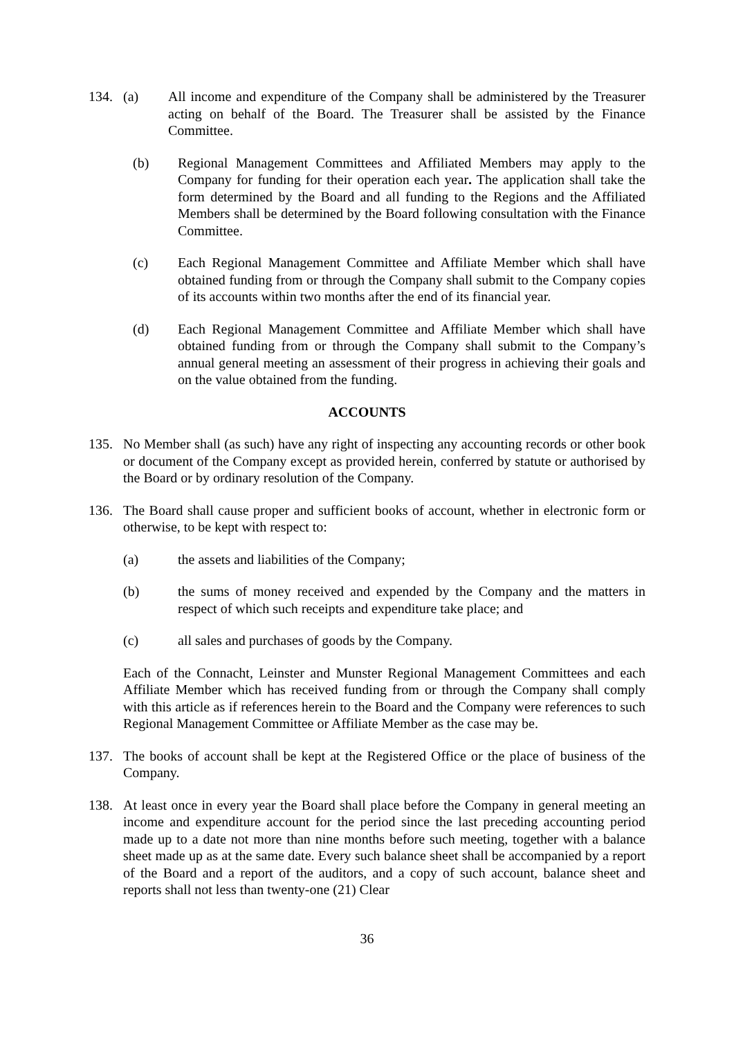134. (a) All income and expenditure of the Company shall be administered by the Treasurer acting on behalf of the Board. The Treasurer shall be assisted by the Finance Committee.
(b) Regional Management Committees and Affiliated Members may apply to the Company for funding for their operation each year. The application shall take the form determined by the Board and all funding to the Regions and the Affiliated Members shall be determined by the Board following consultation with the Finance Committee.
(c) Each Regional Management Committee and Affiliate Member which shall have obtained funding from or through the Company shall submit to the Company copies of its accounts within two months after the end of its financial year.
(d) Each Regional Management Committee and Affiliate Member which shall have obtained funding from or through the Company shall submit to the Company’s annual general meeting an assessment of their progress in achieving their goals and on the value obtained from the funding.
ACCOUNTS
135. No Member shall (as such) have any right of inspecting any accounting records or other book or document of the Company except as provided herein, conferred by statute or authorised by the Board or by ordinary resolution of the Company.
136. The Board shall cause proper and sufficient books of account, whether in electronic form or otherwise, to be kept with respect to:
(a) the assets and liabilities of the Company;
(b) the sums of money received and expended by the Company and the matters in respect of which such receipts and expenditure take place; and
(c) all sales and purchases of goods by the Company.
Each of the Connacht, Leinster and Munster Regional Management Committees and each Affiliate Member which has received funding from or through the Company shall comply with this article as if references herein to the Board and the Company were references to such Regional Management Committee or Affiliate Member as the case may be.
137. The books of account shall be kept at the Registered Office or the place of business of the Company.
138. At least once in every year the Board shall place before the Company in general meeting an income and expenditure account for the period since the last preceding accounting period made up to a date not more than nine months before such meeting, together with a balance sheet made up as at the same date. Every such balance sheet shall be accompanied by a report of the Board and a report of the auditors, and a copy of such account, balance sheet and reports shall not less than twenty-one (21) Clear
36